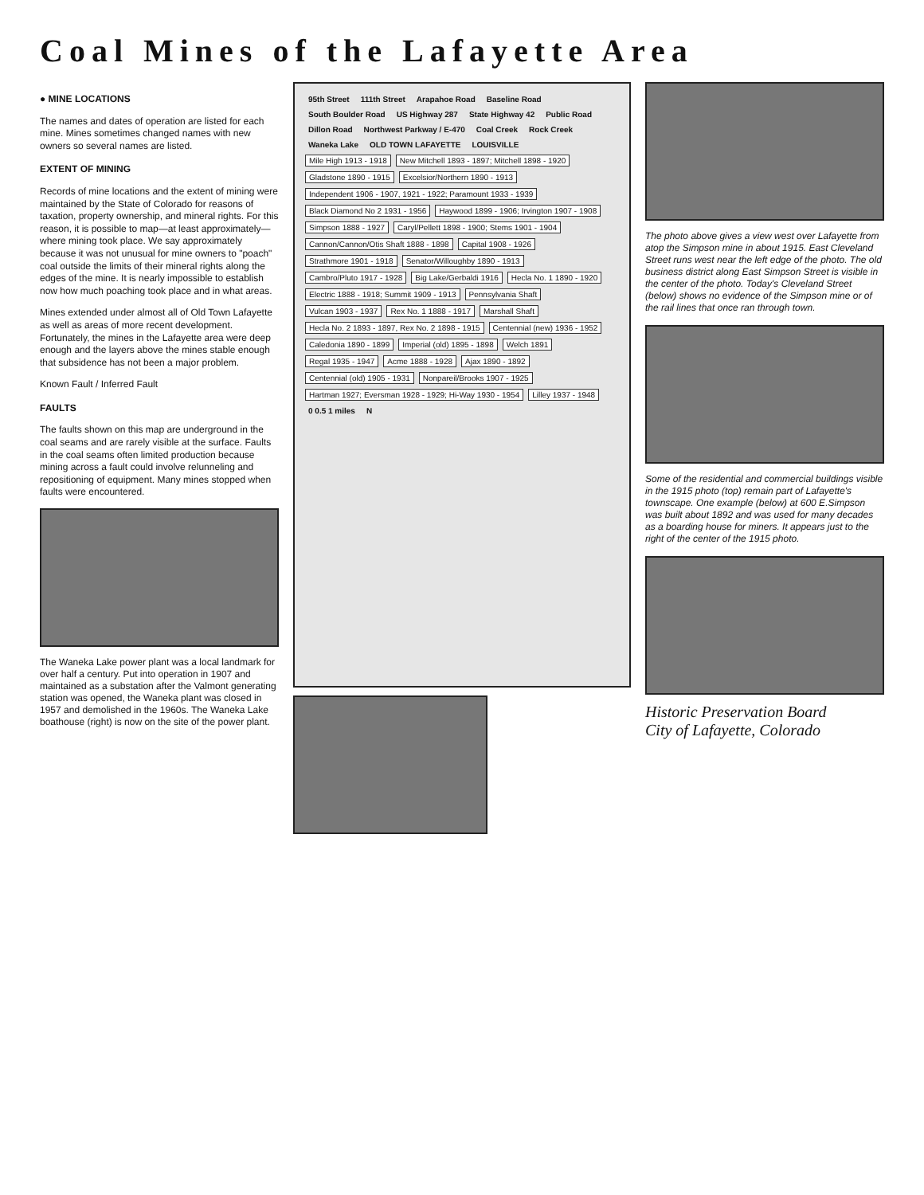Coal Mines of the Lafayette Area
● MINE LOCATIONS
The names and dates of operation are listed for each mine. Mines sometimes changed names with new owners so several names are listed.
EXTENT OF MINING
Records of mine locations and the extent of mining were maintained by the State of Colorado for reasons of taxation, property ownership, and mineral rights. For this reason, it is possible to map—at least approximately—where mining took place. We say approximately because it was not unusual for mine owners to "poach" coal outside the limits of their mineral rights along the edges of the mine. It is nearly impossible to establish now how much poaching took place and in what areas.
Mines extended under almost all of Old Town Lafayette as well as areas of more recent development. Fortunately, the mines in the Lafayette area were deep enough and the layers above the mines stable enough that subsidence has not been a major problem.
Known Fault / Inferred Fault
FAULTS
The faults shown on this map are underground in the coal seams and are rarely visible at the surface. Faults in the coal seams often limited production because mining across a fault could involve relunneling and repositioning of equipment. Many mines stopped when faults were encountered.
The Waneka Lake power plant was a local landmark for over half a century. Put into operation in 1907 and maintained as a substation after the Valmont generating station was opened, the Waneka plant was closed in 1957 and demolished in the 1960s. The Waneka Lake boathouse (right) is now on the site of the power plant.
95th Street 111th Street Arapahoe Road Baseline Road South Boulder Road US Highway 287 State Highway 42 Public Road Dillon Road Northwest Parkway / E-470 Coal Creek Rock Creek Waneka Lake OLD TOWN LAFAYETTE LOUISVILLE
Mile High 1913 - 1918 New Mitchell 1893 - 1897; Mitchell 1898 - 1920 Gladstone 1890 - 1915 Excelsior/Northern 1890 - 1913 Independent 1906 - 1907, 1921 - 1922; Paramount 1933 - 1939 Black Diamond No 2 1931 - 1956 Haywood 1899 - 1906; Irvington 1907 - 1908 Simpson 1888 - 1927 Caryl/Pellett 1898 - 1900; Stems 1901 - 1904 Cannon/Cannon/Otis Shaft 1888 - 1898 Capital 1908 - 1926 Strathmore 1901 - 1918 Senator/Willoughby 1890 - 1913 Cambro/Pluto 1917 - 1928 Big Lake/Gerbaldi 1916 Hecla No. 1 1890 - 1920 Electric 1888 - 1918; Summit 1909 - 1913 Pennsylvania Shaft Vulcan 1903 - 1937 Rex No. 1 1888 - 1917 Marshall Shaft Hecla No. 2 1893 - 1897, Rex No. 2 1898 - 1915 Centennial (new) 1936 - 1952 Caledonia 1890 - 1899 Imperial (old) 1895 - 1898 Welch 1891 Regal 1935 - 1947 Acme 1888 - 1928 Ajax 1890 - 1892 Centennial (old) 1905 - 1931 Nonpareil/Brooks 1907 - 1925 Hartman 1927; Eversman 1928 - 1929; Hi-Way 1930 - 1954 Lilley 1937 - 1948
0 0.5 1 miles N
The photo above gives a view west over Lafayette from atop the Simpson mine in about 1915. East Cleveland Street runs west near the left edge of the photo. The old business district along East Simpson Street is visible in the center of the photo. Today's Cleveland Street (below) shows no evidence of the Simpson mine or of the rail lines that once ran through town.
Some of the residential and commercial buildings visible in the 1915 photo (top) remain part of Lafayette's townscape. One example (below) at 600 E.Simpson was built about 1892 and was used for many decades as a boarding house for miners. It appears just to the right of the center of the 1915 photo.
Historic Preservation Board
City of Lafayette, Colorado